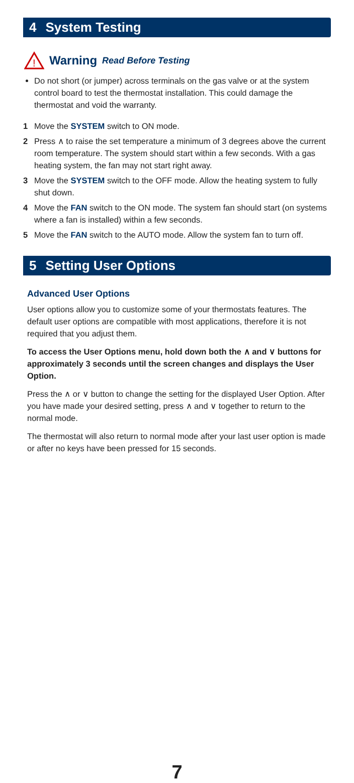4 System Testing
!
Warning Read Before Testing
Do not short (or jumper) across terminals on the gas valve or at the system control board to test the thermostat installation. This could damage the thermostat and void the warranty.
1 Move the SYSTEM switch to ON mode.
2 Press ∧ to raise the set temperature a minimum of 3 degrees above the current room temperature. The system should start within a few seconds. With a gas heating system, the fan may not start right away.
3 Move the SYSTEM switch to the OFF mode. Allow the heating system to fully shut down.
4 Move the FAN switch to the ON mode. The system fan should start (on systems where a fan is installed) within a few seconds.
5 Move the FAN switch to the AUTO mode. Allow the system fan to turn off.
5 Setting User Options
Advanced User Options
User options allow you to customize some of your thermostats features. The default user options are compatible with most applications, therefore it is not required that you adjust them.
To access the User Options menu, hold down both the ∧ and ∨ buttons for approximately 3 seconds until the screen changes and displays the User Option.
Press the ∧ or ∨ button to change the setting for the displayed User Option. After you have made your desired setting, press ∧ and ∨ together to return to the normal mode.
The thermostat will also return to normal mode after your last user option is made or after no keys have been pressed for 15 seconds.
7